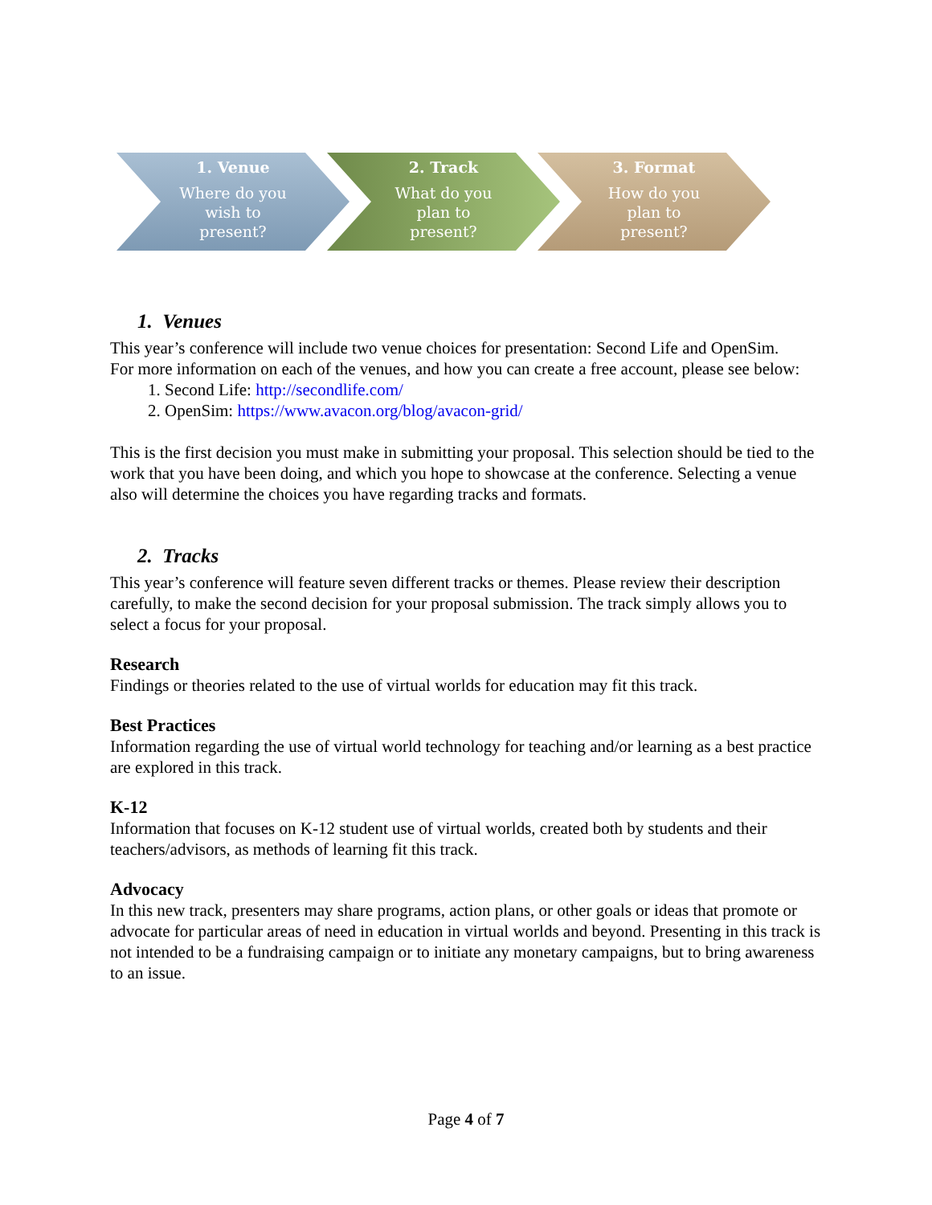1. Venue
Where do you
wish to
present?
2. Track
What do you
plan to
present?
3. Format
How do you
plan to
present?
1. Venues
This year’s conference will include two venue choices for presentation: Second Life and OpenSim.
For more information on each of the venues, and how you can create a free account, please see below:
1. Second Life: http://secondlife.com/
2. OpenSim: https://www.avacon.org/blog/avacon-grid/
This is the first decision you must make in submitting your proposal. This selection should be tied to the work that you have been doing, and which you hope to showcase at the conference. Selecting a venue also will determine the choices you have regarding tracks and formats.
2. Tracks
This year’s conference will feature seven different tracks or themes. Please review their description carefully, to make the second decision for your proposal submission. The track simply allows you to select a focus for your proposal.
Research
Findings or theories related to the use of virtual worlds for education may fit this track.
Best Practices
Information regarding the use of virtual world technology for teaching and/or learning as a best practice are explored in this track.
K-12
Information that focuses on K-12 student use of virtual worlds, created both by students and their teachers/advisors, as methods of learning fit this track.
Advocacy
In this new track, presenters may share programs, action plans, or other goals or ideas that promote or advocate for particular areas of need in education in virtual worlds and beyond. Presenting in this track is not intended to be a fundraising campaign or to initiate any monetary campaigns, but to bring awareness to an issue.
Page 4 of 7